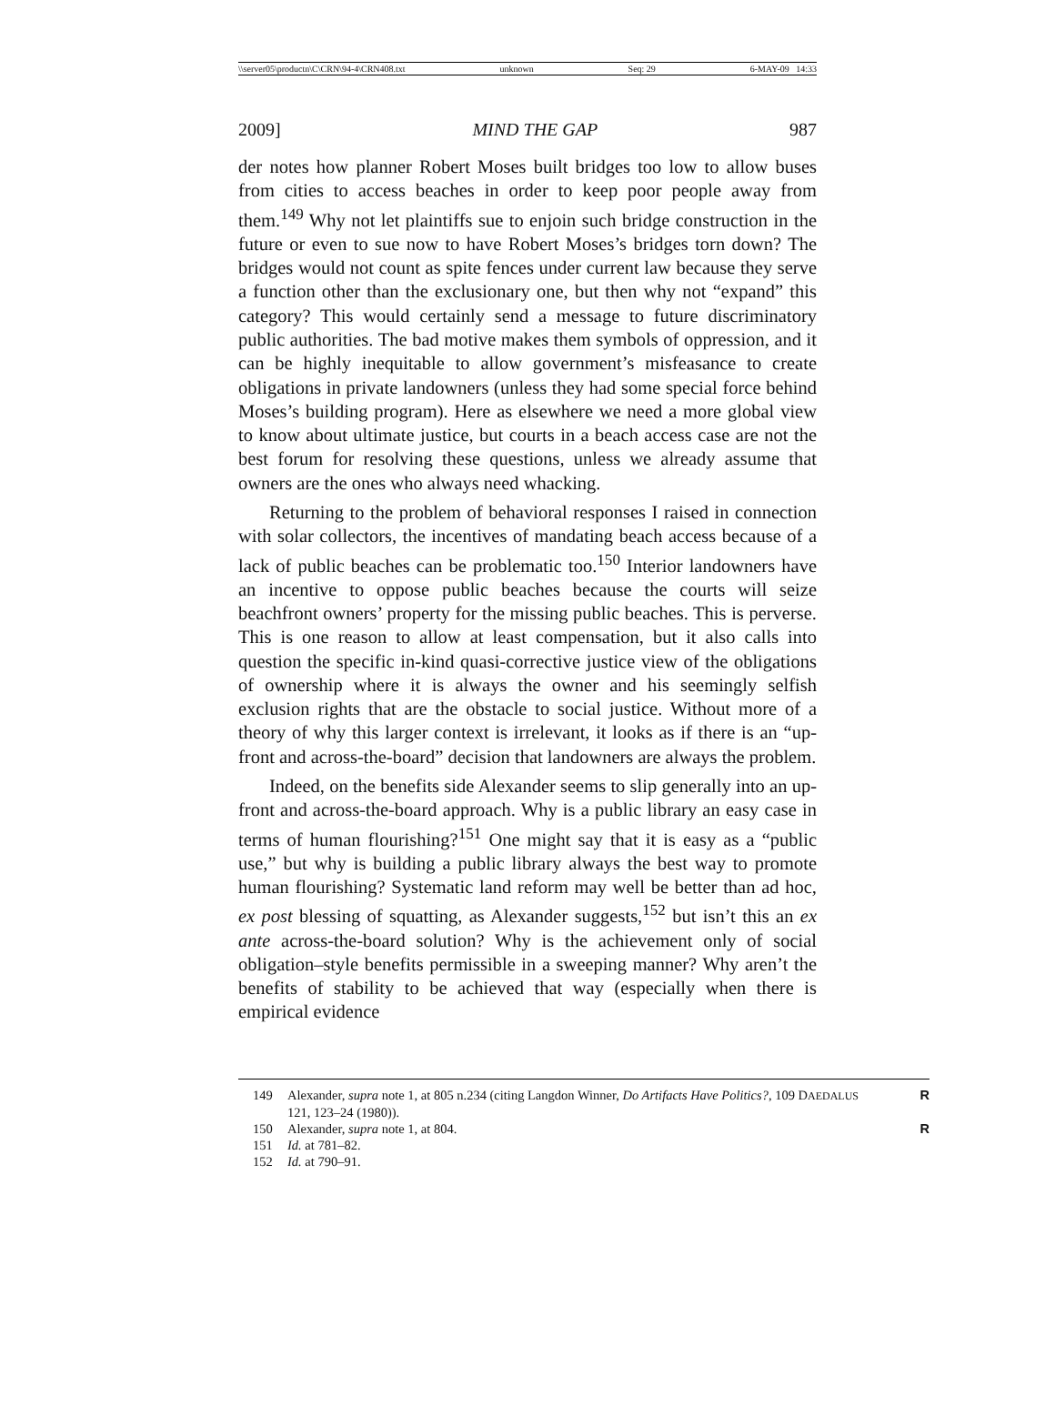\\server05\productn\C\CRN\94-4\CRN408.txt unknown Seq: 29 6-MAY-09 14:33
2009] MIND THE GAP 987
der notes how planner Robert Moses built bridges too low to allow buses from cities to access beaches in order to keep poor people away from them.<sup>149</sup> Why not let plaintiffs sue to enjoin such bridge construction in the future or even to sue now to have Robert Moses’s bridges torn down? The bridges would not count as spite fences under current law because they serve a function other than the exclusionary one, but then why not “expand” this category? This would certainly send a message to future discriminatory public authorities. The bad motive makes them symbols of oppression, and it can be highly inequitable to allow government’s misfeasance to create obligations in private landowners (unless they had some special force behind Moses’s building program). Here as elsewhere we need a more global view to know about ultimate justice, but courts in a beach access case are not the best forum for resolving these questions, unless we already assume that owners are the ones who always need whacking.
Returning to the problem of behavioral responses I raised in connection with solar collectors, the incentives of mandating beach access because of a lack of public beaches can be problematic too.<sup>150</sup> Interior landowners have an incentive to oppose public beaches because the courts will seize beachfront owners’ property for the missing public beaches. This is perverse. This is one reason to allow at least compensation, but it also calls into question the specific in-kind quasi-corrective justice view of the obligations of ownership where it is always the owner and his seemingly selfish exclusion rights that are the obstacle to social justice. Without more of a theory of why this larger context is irrelevant, it looks as if there is an “up-front and across-the-board” decision that landowners are always the problem.
Indeed, on the benefits side Alexander seems to slip generally into an up-front and across-the-board approach. Why is a public library an easy case in terms of human flourishing?<sup>151</sup> One might say that it is easy as a “public use,” but why is building a public library always the best way to promote human flourishing? Systematic land reform may well be better than ad hoc, ex post blessing of squatting, as Alexander suggests,<sup>152</sup> but isn’t this an ex ante across-the-board solution? Why is the achievement only of social obligation–style benefits permissible in a sweeping manner? Why aren’t the benefits of stability to be achieved that way (especially when there is empirical evidence
149 Alexander, supra note 1, at 805 n.234 (citing Langdon Winner, Do Artifacts Have Politics?, 109 DAEDALUS 121, 123–24 (1980)). R
150 Alexander, supra note 1, at 804. R
151 Id. at 781–82.
152 Id. at 790–91.